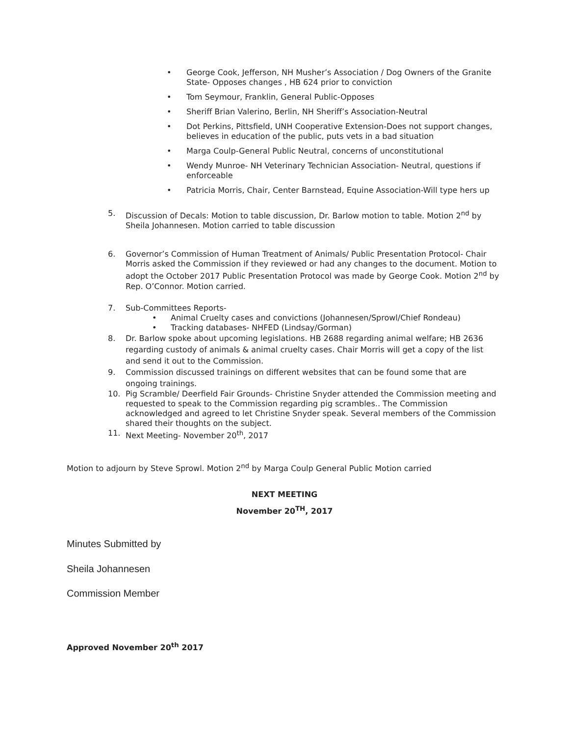• George Cook, Jefferson, NH Musher’s Association / Dog Owners of the Granite State- Opposes changes , HB 624 prior to conviction
• Tom Seymour, Franklin, General Public-Opposes
• Sheriff Brian Valerino, Berlin, NH Sheriff’s Association-Neutral
• Dot Perkins, Pittsfield, UNH Cooperative Extension-Does not support changes, believes in education of the public, puts vets in a bad situation
• Marga Coulp-General Public Neutral, concerns of unconstitutional
• Wendy Munroe- NH Veterinary Technician Association- Neutral, questions if enforceable
• Patricia Morris, Chair, Center Barnstead, Equine Association-Will type hers up
5. Discussion of Decals: Motion to table discussion, Dr. Barlow motion to table. Motion 2<sup>nd</sup> by Sheila Johannesen. Motion carried to table discussion
6. Governor’s Commission of Human Treatment of Animals/ Public Presentation Protocol- Chair Morris asked the Commission if they reviewed or had any changes to the document. Motion to adopt the October 2017 Public Presentation Protocol was made by George Cook. Motion 2<sup>nd</sup> by Rep. O’Connor. Motion carried.
7. Sub-Committees Reports-
• Animal Cruelty cases and convictions (Johannesen/Sprowl/Chief Rondeau)
• Tracking databases- NHFED (Lindsay/Gorman)
8. Dr. Barlow spoke about upcoming legislations. HB 2688 regarding animal welfare; HB 2636 regarding custody of animals & animal cruelty cases. Chair Morris will get a copy of the list and send it out to the Commission.
9. Commission discussed trainings on different websites that can be found some that are ongoing trainings.
10. Pig Scramble/ Deerfield Fair Grounds- Christine Snyder attended the Commission meeting and requested to speak to the Commission regarding pig scrambles.. The Commission acknowledged and agreed to let Christine Snyder speak. Several members of the Commission shared their thoughts on the subject.
11. Next Meeting- November 20<sup>th</sup>, 2017
Motion to adjourn by Steve Sprowl. Motion 2<sup>nd</sup> by Marga Coulp General Public Motion carried
NEXT MEETING
November 20<sup>TH</sup>, 2017
Minutes Submitted by
Sheila Johannesen
Commission Member
Approved November 20<sup>th</sup> 2017